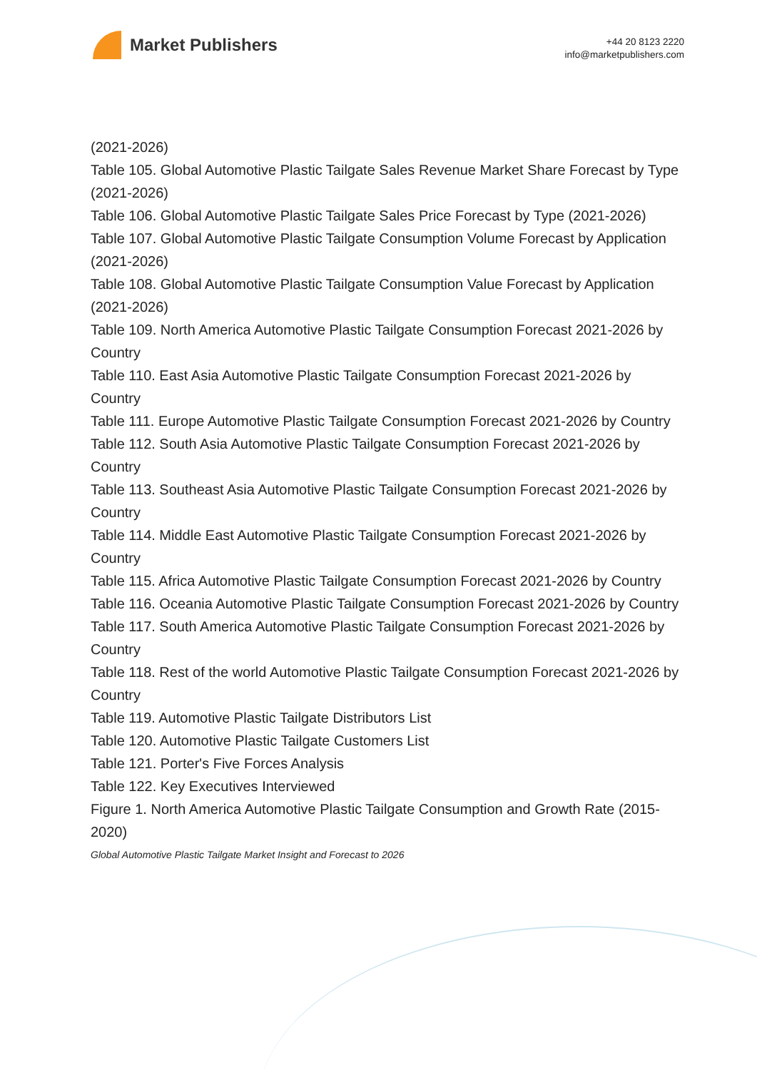Market Publishers
+44 20 8123 2220
info@marketpublishers.com
(2021-2026)
Table 105. Global Automotive Plastic Tailgate Sales Revenue Market Share Forecast by Type (2021-2026)
Table 106. Global Automotive Plastic Tailgate Sales Price Forecast by Type (2021-2026)
Table 107. Global Automotive Plastic Tailgate Consumption Volume Forecast by Application (2021-2026)
Table 108. Global Automotive Plastic Tailgate Consumption Value Forecast by Application (2021-2026)
Table 109. North America Automotive Plastic Tailgate Consumption Forecast 2021-2026 by Country
Table 110. East Asia Automotive Plastic Tailgate Consumption Forecast 2021-2026 by Country
Table 111. Europe Automotive Plastic Tailgate Consumption Forecast 2021-2026 by Country
Table 112. South Asia Automotive Plastic Tailgate Consumption Forecast 2021-2026 by Country
Table 113. Southeast Asia Automotive Plastic Tailgate Consumption Forecast 2021-2026 by Country
Table 114. Middle East Automotive Plastic Tailgate Consumption Forecast 2021-2026 by Country
Table 115. Africa Automotive Plastic Tailgate Consumption Forecast 2021-2026 by Country
Table 116. Oceania Automotive Plastic Tailgate Consumption Forecast 2021-2026 by Country
Table 117. South America Automotive Plastic Tailgate Consumption Forecast 2021-2026 by Country
Table 118. Rest of the world Automotive Plastic Tailgate Consumption Forecast 2021-2026 by Country
Table 119. Automotive Plastic Tailgate Distributors List
Table 120. Automotive Plastic Tailgate Customers List
Table 121. Porter's Five Forces Analysis
Table 122. Key Executives Interviewed
Figure 1. North America Automotive Plastic Tailgate Consumption and Growth Rate (2015-2020)
Global Automotive Plastic Tailgate Market Insight and Forecast to 2026